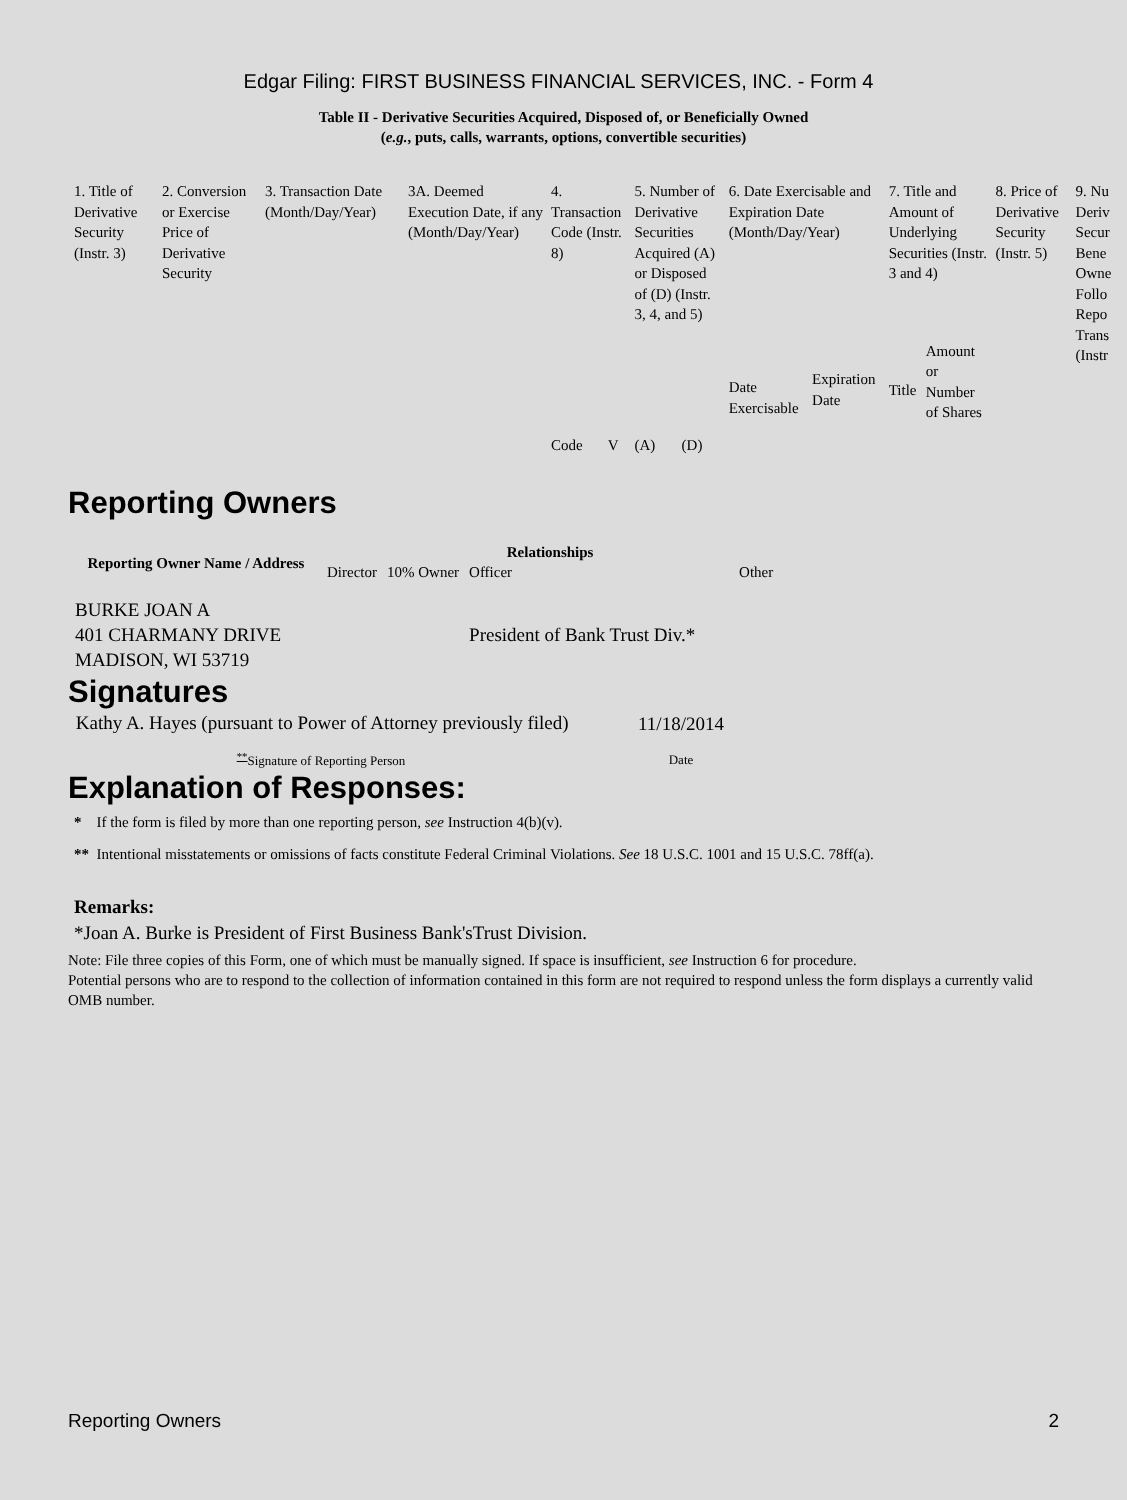Edgar Filing: FIRST BUSINESS FINANCIAL SERVICES, INC. - Form 4
Table II - Derivative Securities Acquired, Disposed of, or Beneficially Owned
(e.g., puts, calls, warrants, options, convertible securities)
| 1. Title of Derivative Security (Instr. 3) | 2. Conversion or Exercise Price of Derivative Security | 3. Transaction Date (Month/Day/Year) | 3A. Deemed Execution Date, if any (Month/Day/Year) | 4. Transaction Code (Instr. 8) | | 5. Number of Derivative Securities Acquired (A) or Disposed of (D) (Instr. 3, 4, and 5) | | 6. Date Exercisable and Expiration Date (Month/Day/Year) | | 7. Title and Amount of Underlying Securities (Instr. 3 and 4) | | 8. Price of Derivative Security (Instr. 5) | 9. Nu Deriv Secur Bene Owne Follo Repo Trans (Instr |
| | | | | Code | V | (A) | (D) | Date Exercisable | Expiration Date | Title | Amount or Number of Shares | | |
Reporting Owners
| Reporting Owner Name / Address | Relationships | | | |
| --- | --- | --- | --- | --- |
| | Director | 10% Owner | Officer | Other |
| BURKE JOAN A 401 CHARMANY DRIVE MADISON, WI 53719 | | | President of Bank Trust Div.* | |
Signatures
| Kathy A. Hayes (pursuant to Power of Attorney previously filed) | 11/18/2014 |
| <sup>**</sup> Signature of Reporting Person | Date |
Explanation of Responses:
* If the form is filed by more than one reporting person, see Instruction 4(b)(v).
** Intentional misstatements or omissions of facts constitute Federal Criminal Violations. See 18 U.S.C. 1001 and 15 U.S.C. 78ff(a).
Remarks:
*Joan A. Burke is President of First Business Bank'sTrust Division.
Note: File three copies of this Form, one of which must be manually signed. If space is insufficient, see Instruction 6 for procedure.
Potential persons who are to respond to the collection of information contained in this form are not required to respond unless the form displays a currently valid OMB number.
Reporting Owners 2